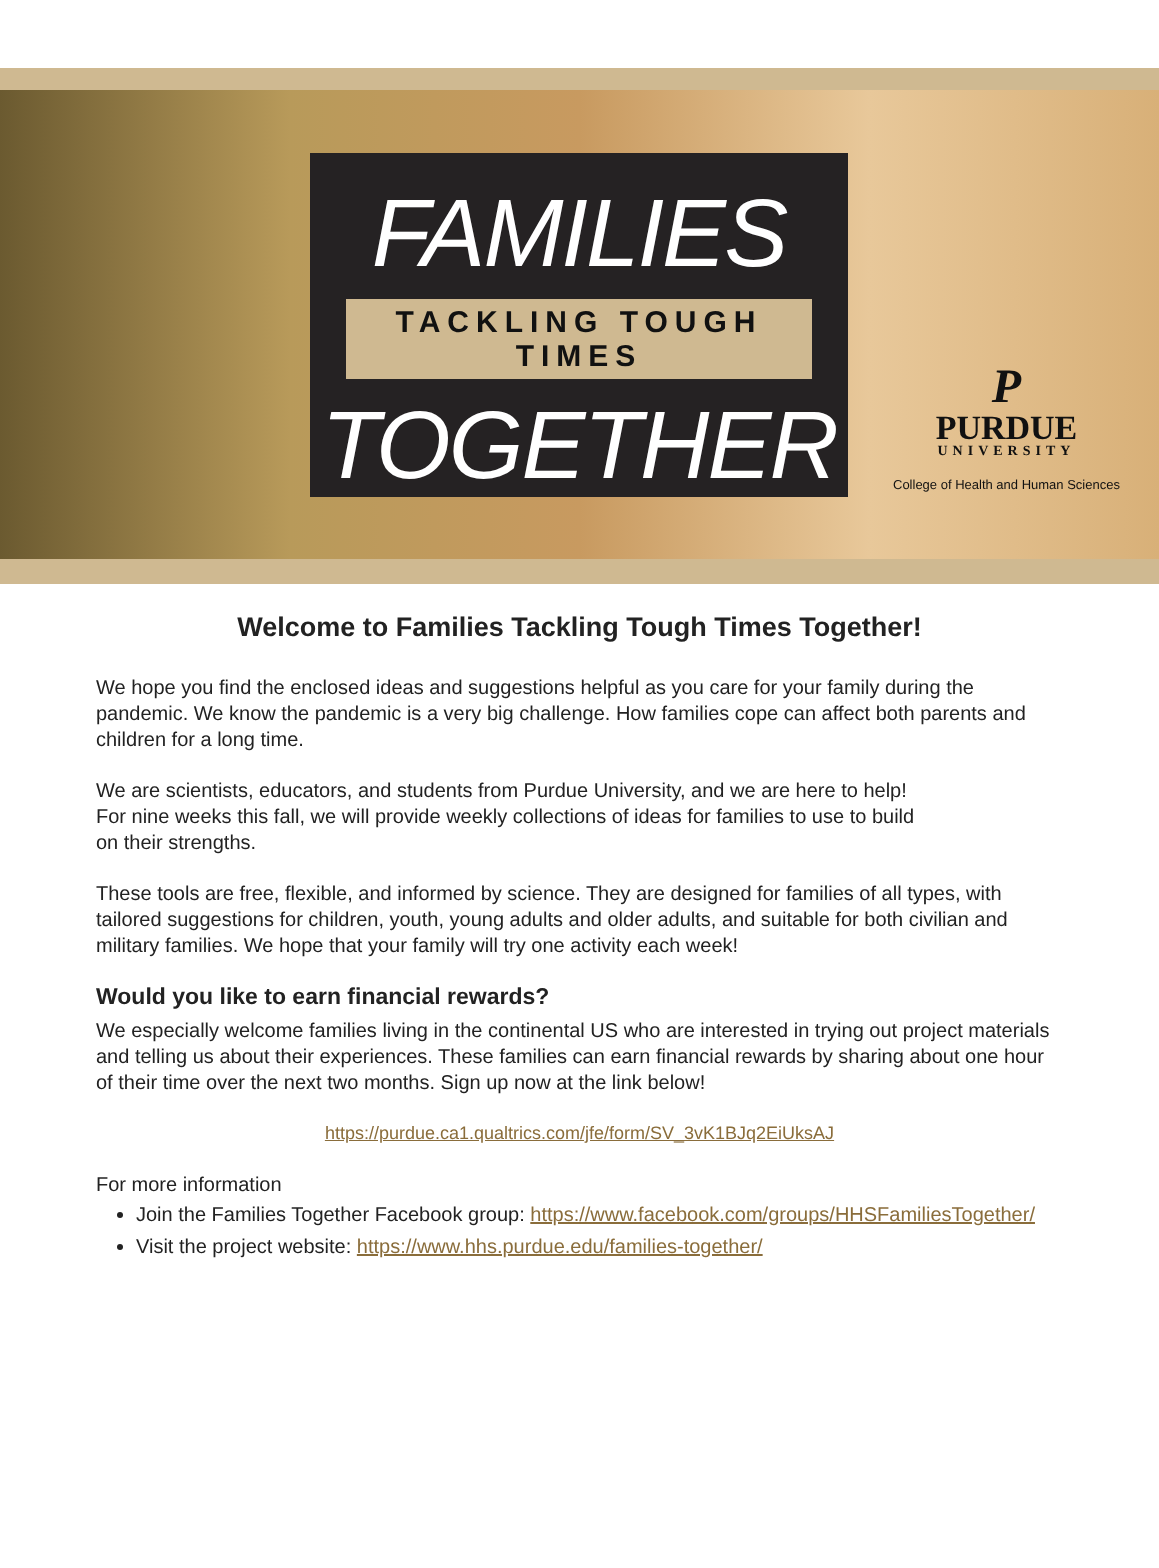FAMILIES
TACKLING TOUGH TIMES
TOGETHER
P
PURDUE
UNIVERSITY
College of Health and Human Sciences
Welcome to Families Tackling Tough Times Together!
We hope you find the enclosed ideas and suggestions helpful as you care for your family during the pandemic. We know the pandemic is a very big challenge. How families cope can affect both parents and children for a long time.
We are scientists, educators, and students from Purdue University, and we are here to help!
For nine weeks this fall, we will provide weekly collections of ideas for families to use to build
on their strengths.
These tools are free, flexible, and informed by science. They are designed for families of all types, with tailored suggestions for children, youth, young adults and older adults, and suitable for both civilian and military families. We hope that your family will try one activity each week!
Would you like to earn financial rewards?
We especially welcome families living in the continental US who are interested in trying out project materials and telling us about their experiences. These families can earn financial rewards by sharing about one hour of their time over the next two months. Sign up now at the link below!
https://purdue.ca1.qualtrics.com/jfe/form/SV_3vK1BJq2EiUksAJ
For more information
Join the Families Together Facebook group: https://www.facebook.com/groups/HHSFamiliesTogether/
Visit the project website: https://www.hhs.purdue.edu/families-together/